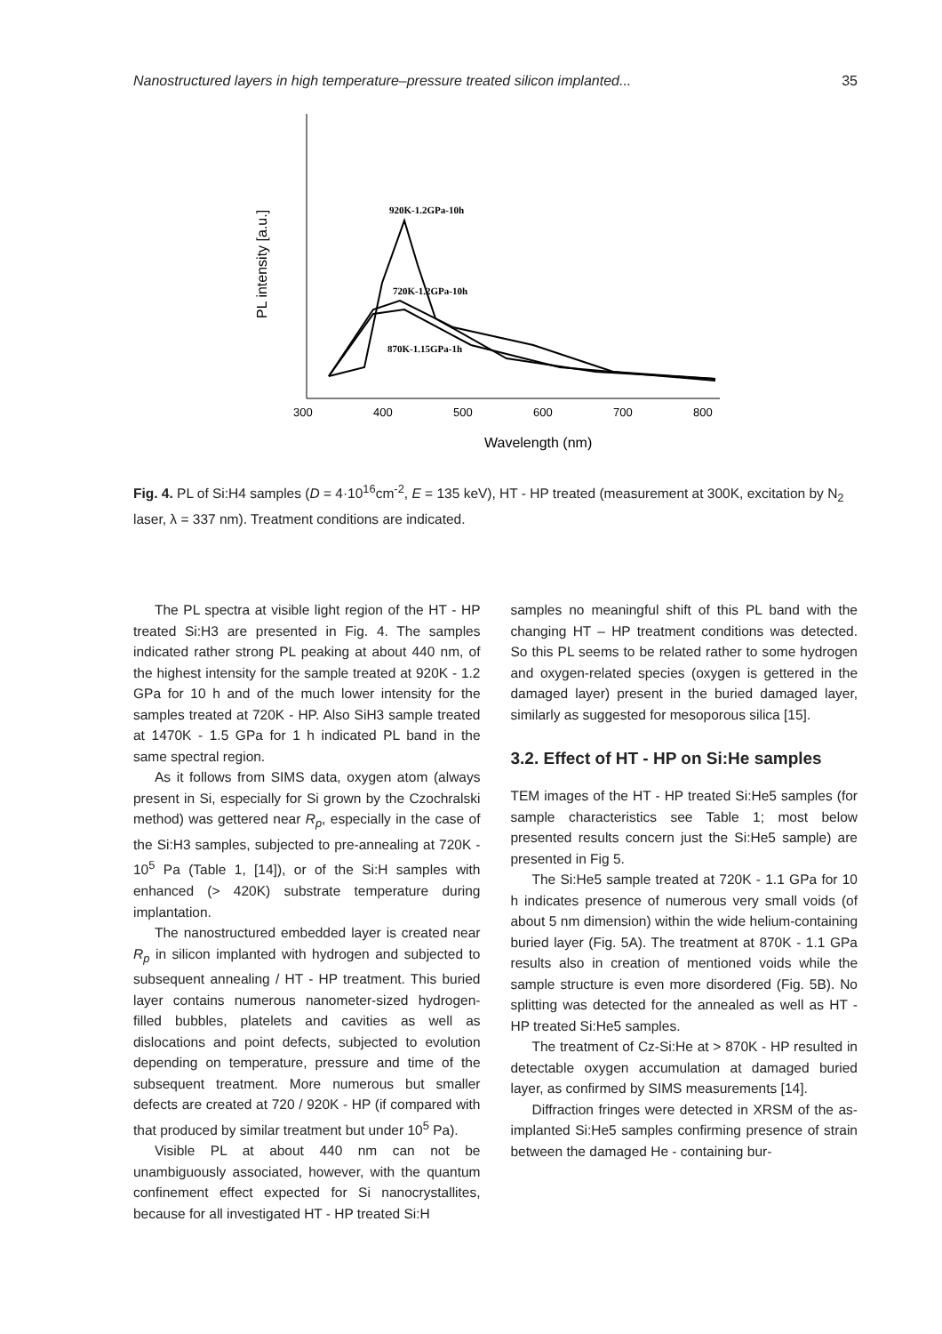Nanostructured layers in high temperature–pressure treated silicon implanted... 35
PL intensity [a.u.]
300
400
500
600
700
800
Wavelength (nm)
920K-1.2GPa-10h
720K-1.2GPa-10h
870K-1.15GPa-1h
Fig. 4. PL of Si:H4 samples (D = 4·10<sup>16</sup>cm<sup>-2</sup>, E = 135 keV), HT - HP treated (measurement at 300K, excitation by N<sub>2</sub> laser, λ = 337 nm). Treatment conditions are indicated.
The PL spectra at visible light region of the HT - HP treated Si:H3 are presented in Fig. 4. The samples indicated rather strong PL peaking at about 440 nm, of the highest intensity for the sample treated at 920K - 1.2 GPa for 10 h and of the much lower intensity for the samples treated at 720K - HP. Also SiH3 sample treated at 1470K - 1.5 GPa for 1 h indicated PL band in the same spectral region.
As it follows from SIMS data, oxygen atom (always present in Si, especially for Si grown by the Czochralski method) was gettered near R<sub>p</sub>, especially in the case of the Si:H3 samples, subjected to pre-annealing at 720K - 10<sup>5</sup> Pa (Table 1, [14]), or of the Si:H samples with enhanced (> 420K) substrate temperature during implantation.
The nanostructured embedded layer is created near R<sub>p</sub> in silicon implanted with hydrogen and subjected to subsequent annealing / HT - HP treatment. This buried layer contains numerous nanometer-sized hydrogen-filled bubbles, platelets and cavities as well as dislocations and point defects, subjected to evolution depending on temperature, pressure and time of the subsequent treatment. More numerous but smaller defects are created at 720 / 920K - HP (if compared with that produced by similar treatment but under 10<sup>5</sup> Pa).
Visible PL at about 440 nm can not be unambiguously associated, however, with the quantum confinement effect expected for Si nanocrystallites, because for all investigated HT - HP treated Si:H
samples no meaningful shift of this PL band with the changing HT – HP treatment conditions was detected. So this PL seems to be related rather to some hydrogen and oxygen-related species (oxygen is gettered in the damaged layer) present in the buried damaged layer, similarly as suggested for mesoporous silica [15].
3.2. Effect of HT - HP on Si:He samples
TEM images of the HT - HP treated Si:He5 samples (for sample characteristics see Table 1; most below presented results concern just the Si:He5 sample) are presented in Fig 5.
The Si:He5 sample treated at 720K - 1.1 GPa for 10 h indicates presence of numerous very small voids (of about 5 nm dimension) within the wide helium-containing buried layer (Fig. 5A). The treatment at 870K - 1.1 GPa results also in creation of mentioned voids while the sample structure is even more disordered (Fig. 5B). No splitting was detected for the annealed as well as HT - HP treated Si:He5 samples.
The treatment of Cz-Si:He at > 870K - HP resulted in detectable oxygen accumulation at damaged buried layer, as confirmed by SIMS measurements [14].
Diffraction fringes were detected in XRSM of the as-implanted Si:He5 samples confirming presence of strain between the damaged He - containing bur-